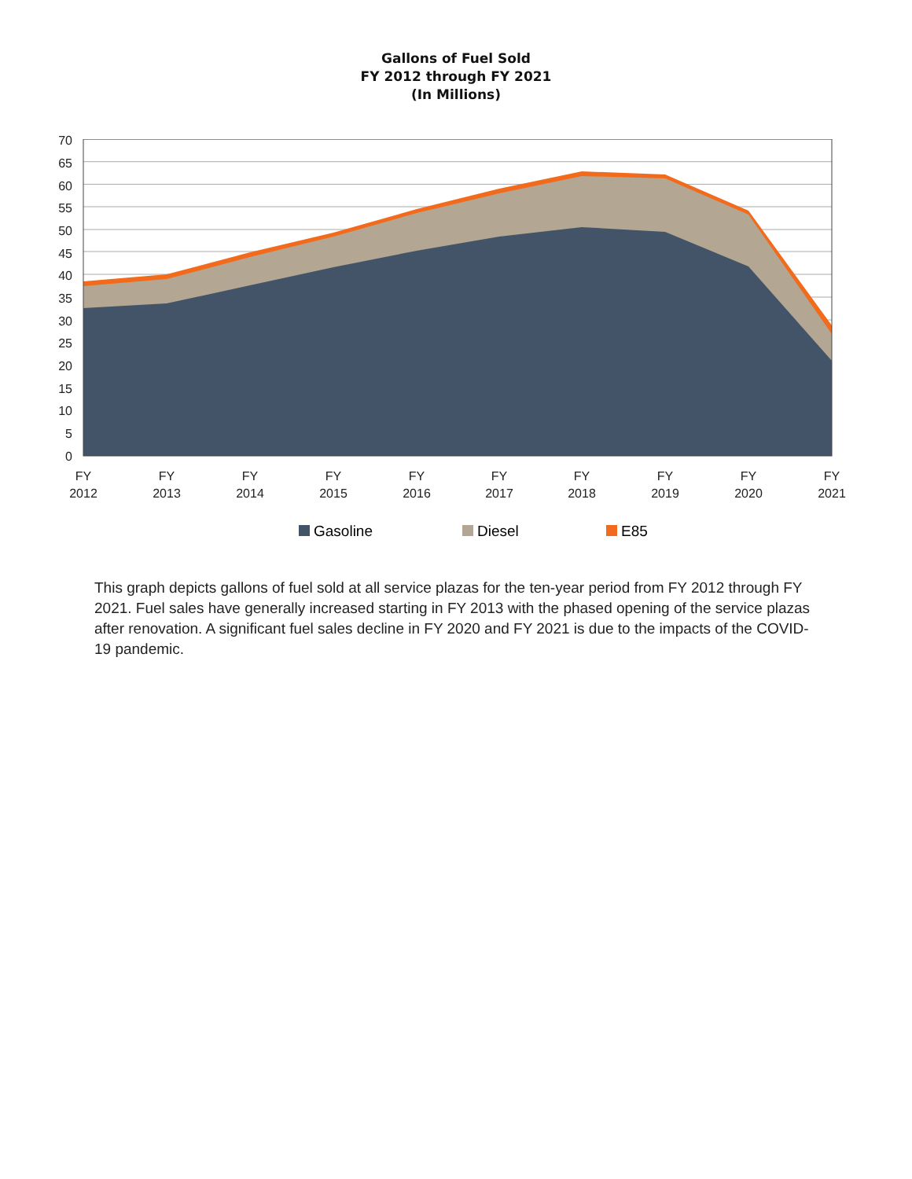Gallons of Fuel Sold
FY 2012 through FY 2021
(In Millions)
70
65
60
55
50
45
40
35
30
25
20
15
10
5
0
FY
2012
FY
2013
FY
2014
FY
2015
FY
2016
FY
2017
FY
2018
FY
2019
FY
2020
FY
2021
Gasoline Diesel E85
This graph depicts gallons of fuel sold at all service plazas for the ten-year period from FY 2012 through FY 2021. Fuel sales have generally increased starting in FY 2013 with the phased opening of the service plazas after renovation. A significant fuel sales decline in FY 2020 and FY 2021 is due to the impacts of the COVID-19 pandemic.